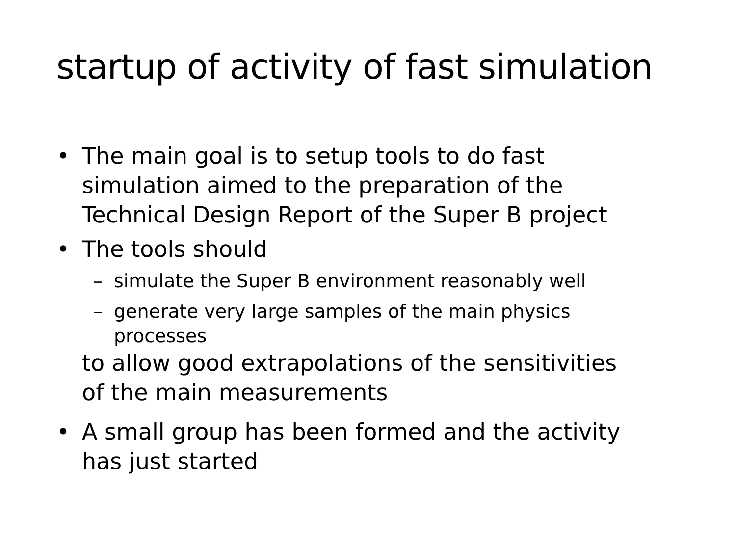startup of activity of fast simulation
• The main goal is to setup tools to do fast simulation aimed to the preparation of the Technical Design Report of the Super B project
• The tools should
– simulate the Super B environment reasonably well
– generate very large samples of the main physics processes
to allow good extrapolations of the sensitivities
of the main measurements
• A small group has been formed and the activity has just started